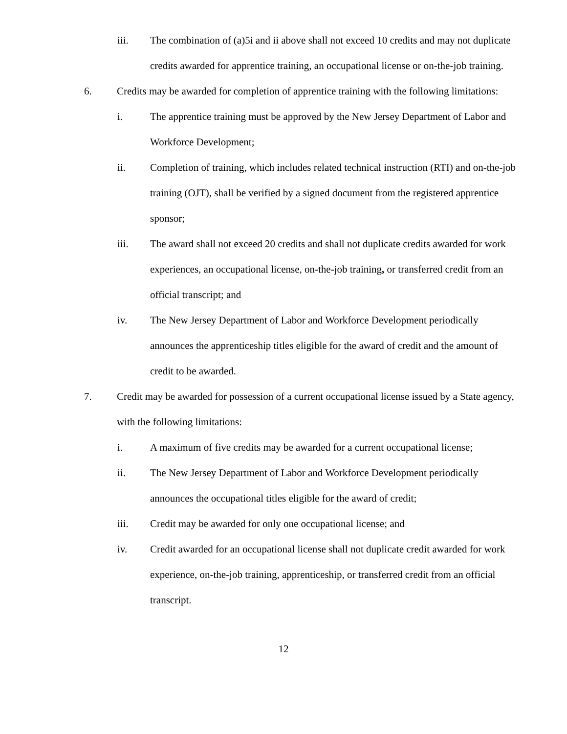iii. The combination of (a)5i and ii above shall not exceed 10 credits and may not duplicate credits awarded for apprentice training, an occupational license or on-the-job training.
6. Credits may be awarded for completion of apprentice training with the following limitations:
i. The apprentice training must be approved by the New Jersey Department of Labor and Workforce Development;
ii. Completion of training, which includes related technical instruction (RTI) and on-the-job training (OJT), shall be verified by a signed document from the registered apprentice sponsor;
iii. The award shall not exceed 20 credits and shall not duplicate credits awarded for work experiences, an occupational license, on-the-job training, or transferred credit from an official transcript; and
iv. The New Jersey Department of Labor and Workforce Development periodically announces the apprenticeship titles eligible for the award of credit and the amount of credit to be awarded.
7. Credit may be awarded for possession of a current occupational license issued by a State agency, with the following limitations:
i. A maximum of five credits may be awarded for a current occupational license;
ii. The New Jersey Department of Labor and Workforce Development periodically announces the occupational titles eligible for the award of credit;
iii. Credit may be awarded for only one occupational license; and
iv. Credit awarded for an occupational license shall not duplicate credit awarded for work experience, on-the-job training, apprenticeship, or transferred credit from an official transcript.
12